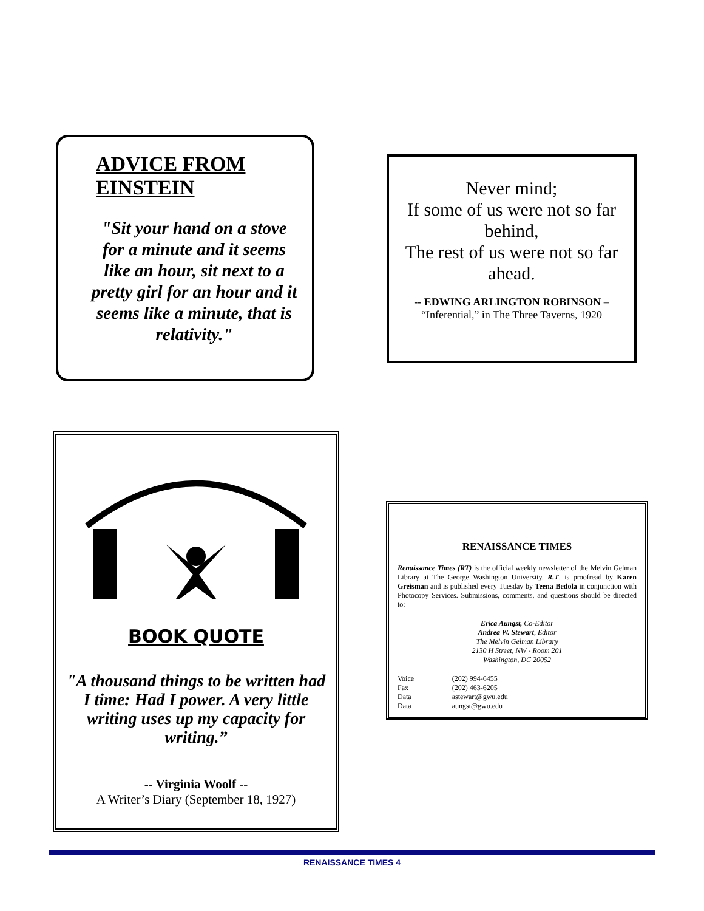ADVICE FROM EINSTEIN
"Sit your hand on a stove for a minute and it seems like an hour, sit next to a pretty girl for an hour and it seems like a minute, that is relativity."
Never mind;
If some of us were not so far behind,
The rest of us were not so far ahead.
-- EDWING ARLINGTON ROBINSON –
“Inferential,” in The Three Taverns, 1920
BOOK QUOTE
"A thousand things to be written had I time: Had I power. A very little writing uses up my capacity for writing.”
-- Virginia Woolf --
A Writer’s Diary (September 18, 1927)
RENAISSANCE TIMES
Renaissance Times (RT) is the official weekly newsletter of the Melvin Gelman Library at The George Washington University. R.T. is proofread by Karen Greisman and is published every Tuesday by Teena Bedola in conjunction with Photocopy Services. Submissions, comments, and questions should be directed to:
Erica Aungst, Co-Editor
Andrea W. Stewart, Editor
The Melvin Gelman Library
2130 H Street, NW - Room 201
Washington, DC 20052
| Voice | (202) 994-6455 |
| Fax | (202) 463-6205 |
| Data | astewart@gwu.edu |
| Data | aungst@gwu.edu |
RENAISSANCE TIMES 4